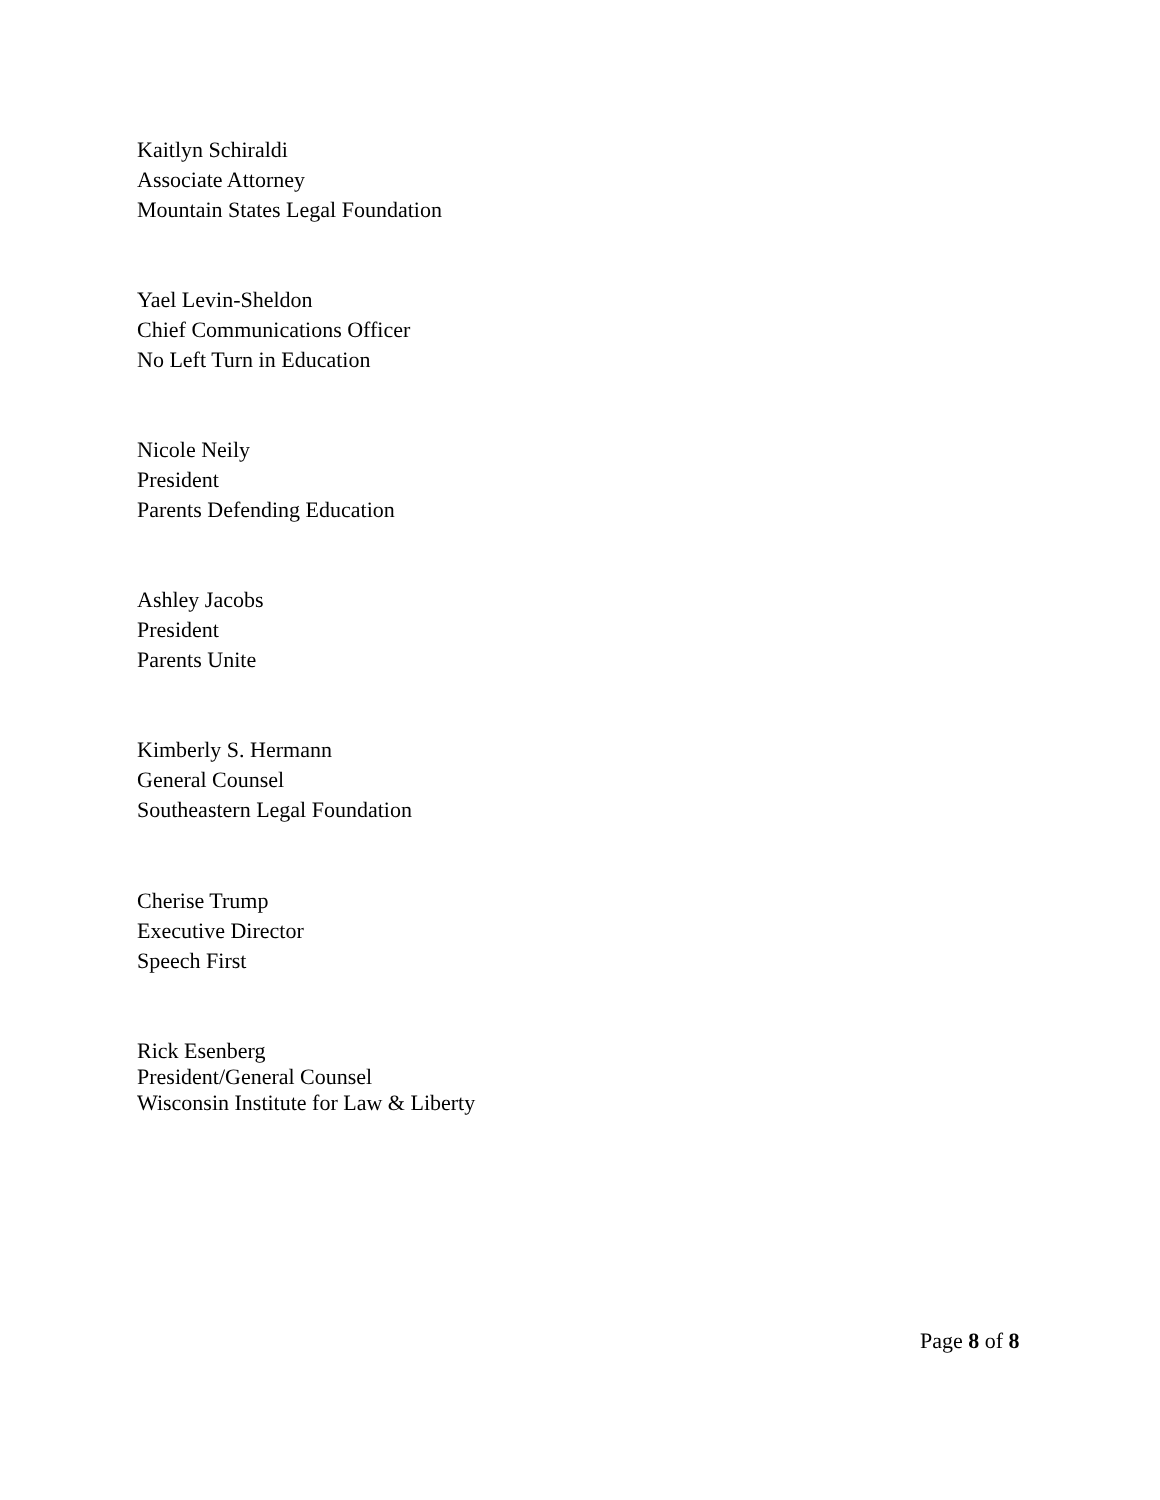Kaitlyn Schiraldi
Associate Attorney
Mountain States Legal Foundation
Yael Levin-Sheldon
Chief Communications Officer
No Left Turn in Education
Nicole Neily
President
Parents Defending Education
Ashley Jacobs
President
Parents Unite
Kimberly S. Hermann
General Counsel
Southeastern Legal Foundation
Cherise Trump
Executive Director
Speech First
Rick Esenberg
President/General Counsel
Wisconsin Institute for Law & Liberty
Page 8 of 8